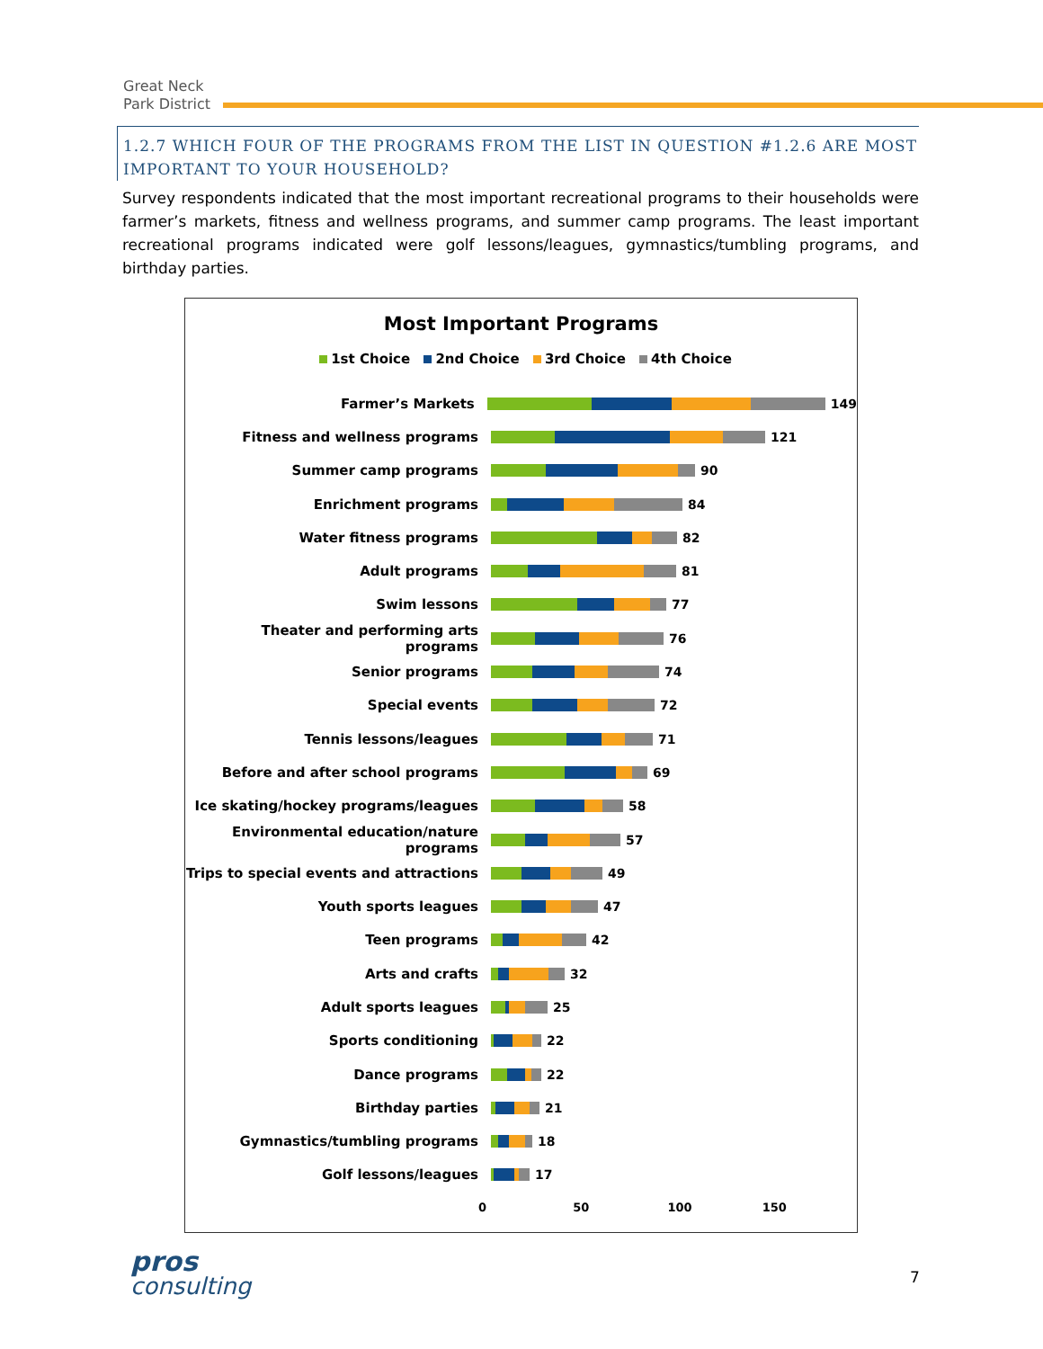Great Neck
Park District
1.2.7 WHICH FOUR OF THE PROGRAMS FROM THE LIST IN QUESTION #1.2.6 ARE MOST IMPORTANT TO YOUR HOUSEHOLD?
Survey respondents indicated that the most important recreational programs to their households were farmer’s markets, fitness and wellness programs, and summer camp programs. The least important recreational programs indicated were golf lessons/leagues, gymnastics/tumbling programs, and birthday parties.
Most Important Programs
1st Choice 2nd Choice 3rd Choice 4th Choice
Farmer’s Markets 149
Fitness and wellness programs 121
Summer camp programs 90
Enrichment programs 84
Water fitness programs 82
Adult programs 81
Swim lessons 77
Theater and performing arts programs 76
Senior programs 74
Special events 72
Tennis lessons/leagues 71
Before and after school programs 69
Ice skating/hockey programs/leagues 58
Environmental education/nature programs
57
Trips to special events and attractions
49
Youth sports leagues 47
Teen programs 42
Arts and crafts 32
Adult sports leagues 25
Sports conditioning 22
Dance programs 22
Birthday parties 21
Gymnastics/tumbling programs 18
Golf lessons/leagues 17
0 50 100 150
pros
consulting
7